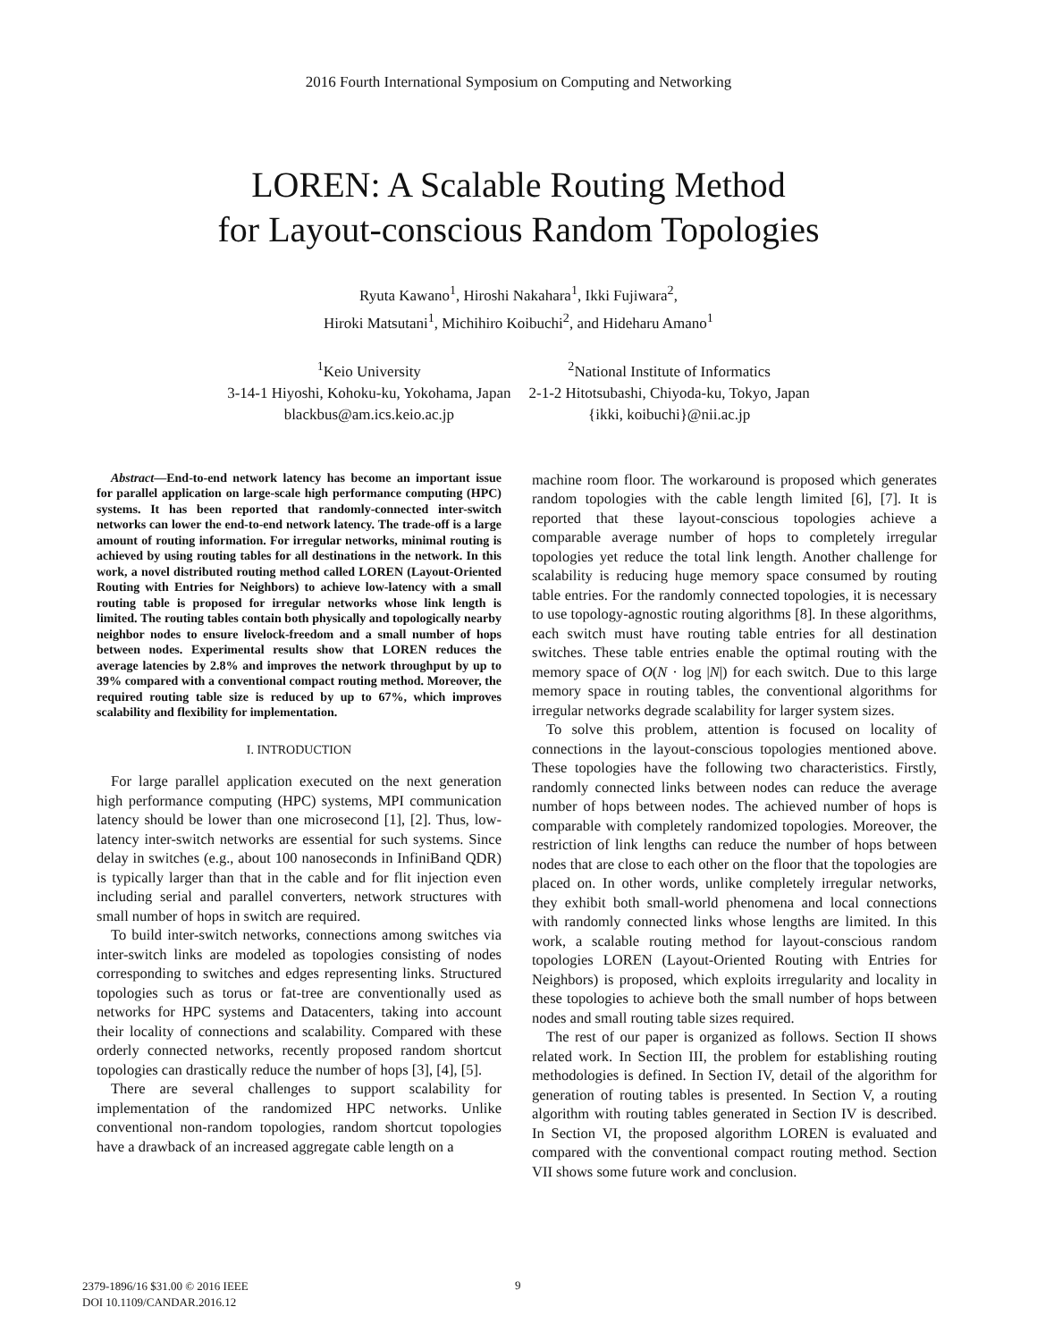2016 Fourth International Symposium on Computing and Networking
LOREN: A Scalable Routing Method
for Layout-conscious Random Topologies
Ryuta Kawano<sup>1</sup>, Hiroshi Nakahara<sup>1</sup>, Ikki Fujiwara<sup>2</sup>,
Hiroki Matsutani<sup>1</sup>, Michihiro Koibuchi<sup>2</sup>, and Hideharu Amano<sup>1</sup>
<sup>1</sup> Keio University
3-14-1 Hiyoshi, Kohoku-ku, Yokohama, Japan
blackbus@am.ics.keio.ac.jp
<sup>2</sup> National Institute of Informatics
2-1-2 Hitotsubashi, Chiyoda-ku, Tokyo, Japan
{ikki, koibuchi}@nii.ac.jp
Abstract—End-to-end network latency has become an important issue for parallel application on large-scale high performance computing (HPC) systems. It has been reported that randomly-connected inter-switch networks can lower the end-to-end network latency. The trade-off is a large amount of routing information. For irregular networks, minimal routing is achieved by using routing tables for all destinations in the network. In this work, a novel distributed routing method called LOREN (Layout-Oriented Routing with Entries for Neighbors) to achieve low-latency with a small routing table is proposed for irregular networks whose link length is limited. The routing tables contain both physically and topologically nearby neighbor nodes to ensure livelock-freedom and a small number of hops between nodes. Experimental results show that LOREN reduces the average latencies by 2.8% and improves the network throughput by up to 39% compared with a conventional compact routing method. Moreover, the required routing table size is reduced by up to 67%, which improves scalability and flexibility for implementation.
I. INTRODUCTION
For large parallel application executed on the next generation high performance computing (HPC) systems, MPI communication latency should be lower than one microsecond [1], [2]. Thus, low-latency inter-switch networks are essential for such systems. Since delay in switches (e.g., about 100 nanoseconds in InfiniBand QDR) is typically larger than that in the cable and for flit injection even including serial and parallel converters, network structures with small number of hops in switch are required.
To build inter-switch networks, connections among switches via inter-switch links are modeled as topologies consisting of nodes corresponding to switches and edges representing links. Structured topologies such as torus or fat-tree are conventionally used as networks for HPC systems and Datacenters, taking into account their locality of connections and scalability. Compared with these orderly connected networks, recently proposed random shortcut topologies can drastically reduce the number of hops [3], [4], [5].
There are several challenges to support scalability for implementation of the randomized HPC networks. Unlike conventional non-random topologies, random shortcut topologies have a drawback of an increased aggregate cable length on a
machine room floor. The workaround is proposed which generates random topologies with the cable length limited [6], [7]. It is reported that these layout-conscious topologies achieve a comparable average number of hops to completely irregular topologies yet reduce the total link length. Another challenge for scalability is reducing huge memory space consumed by routing table entries. For the randomly connected topologies, it is necessary to use topology-agnostic routing algorithms [8]. In these algorithms, each switch must have routing table entries for all destination switches. These table entries enable the optimal routing with the memory space of O(N · log |N|) for each switch. Due to this large memory space in routing tables, the conventional algorithms for irregular networks degrade scalability for larger system sizes.
To solve this problem, attention is focused on locality of connections in the layout-conscious topologies mentioned above. These topologies have the following two characteristics. Firstly, randomly connected links between nodes can reduce the average number of hops between nodes. The achieved number of hops is comparable with completely randomized topologies. Moreover, the restriction of link lengths can reduce the number of hops between nodes that are close to each other on the floor that the topologies are placed on. In other words, unlike completely irregular networks, they exhibit both small-world phenomena and local connections with randomly connected links whose lengths are limited. In this work, a scalable routing method for layout-conscious random topologies LOREN (Layout-Oriented Routing with Entries for Neighbors) is proposed, which exploits irregularity and locality in these topologies to achieve both the small number of hops between nodes and small routing table sizes required.
The rest of our paper is organized as follows. Section II shows related work. In Section III, the problem for establishing routing methodologies is defined. In Section IV, detail of the algorithm for generation of routing tables is presented. In Section V, a routing algorithm with routing tables generated in Section IV is described. In Section VI, the proposed algorithm LOREN is evaluated and compared with the conventional compact routing method. Section VII shows some future work and conclusion.
2379-1896/16 $31.00 © 2016 IEEE
DOI 10.1109/CANDAR.2016.12
9